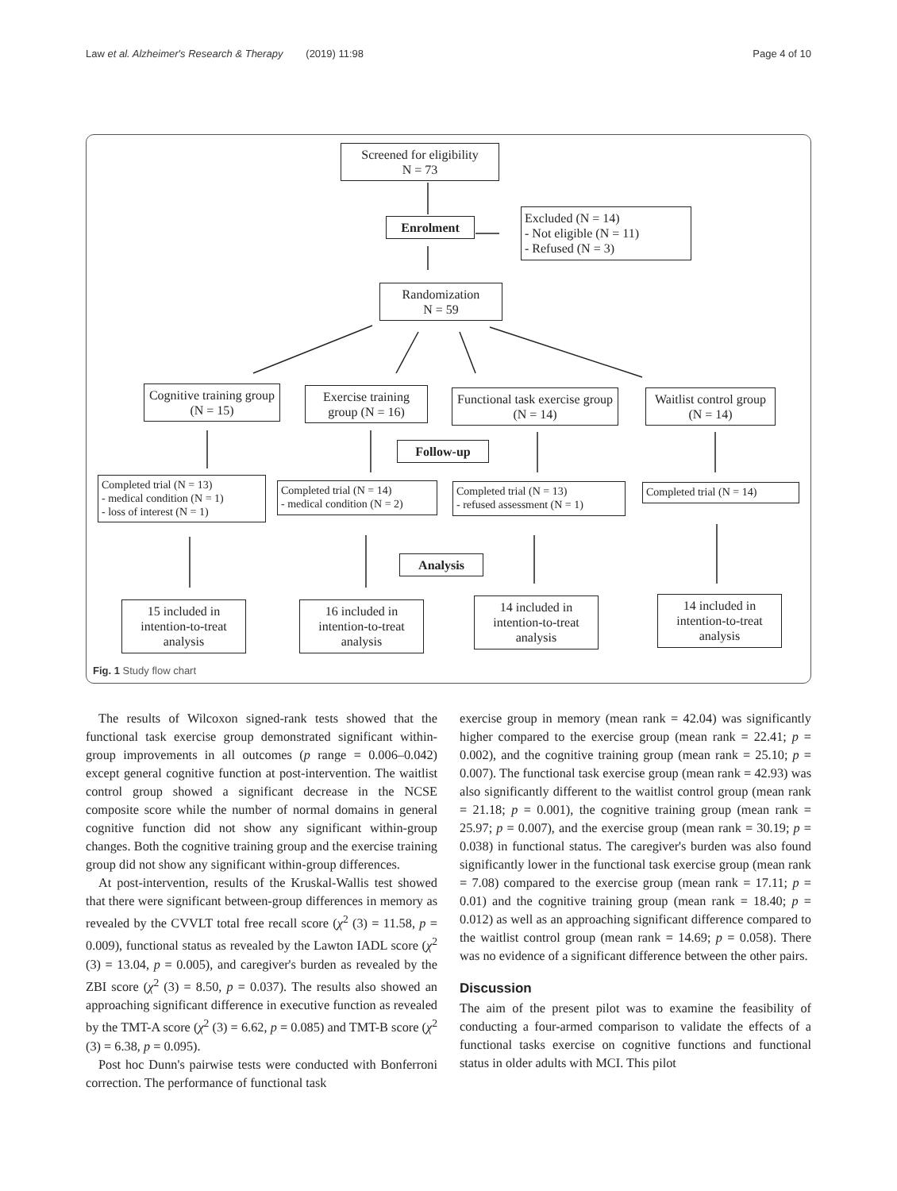Law et al. Alzheimer's Research & Therapy (2019) 11:98 Page 4 of 10
Screened for eligibility
N = 73
Enrolment
Excluded (N = 14)
- Not eligible (N = 11)
- Refused (N = 3)
Randomization
N = 59
Cognitive training group (N = 15)
Exercise training group (N = 16)
Functional task exercise group (N = 14)
Waitlist control group (N = 14)
Follow-up
Completed trial (N = 13)
- medical condition (N = 1)
- loss of interest (N = 1)
Completed trial (N = 14)
- medical condition (N = 2)
Completed trial (N = 13)
- refused assessment (N = 1)
Completed trial (N = 14)
Analysis
15 included in intention-to-treat analysis
16 included in intention-to-treat analysis
14 included in intention-to-treat analysis
14 included in intention-to-treat analysis
Fig. 1 Study flow chart
The results of Wilcoxon signed-rank tests showed that the functional task exercise group demonstrated significant within-group improvements in all outcomes (p range = 0.006–0.042) except general cognitive function at post-intervention. The waitlist control group showed a significant decrease in the NCSE composite score while the number of normal domains in general cognitive function did not show any significant within-group changes. Both the cognitive training group and the exercise training group did not show any significant within-group differences.
At post-intervention, results of the Kruskal-Wallis test showed that there were significant between-group differences in memory as revealed by the CVVLT total free recall score (χ<sup>2</sup> (3) = 11.58, p = 0.009), functional status as revealed by the Lawton IADL score (χ<sup>2</sup> (3) = 13.04, p = 0.005), and caregiver's burden as revealed by the ZBI score (χ<sup>2</sup> (3) = 8.50, p = 0.037). The results also showed an approaching significant difference in executive function as revealed by the TMT-A score (χ<sup>2</sup> (3) = 6.62, p = 0.085) and TMT-B score (χ<sup>2</sup> (3) = 6.38, p = 0.095).
Post hoc Dunn's pairwise tests were conducted with Bonferroni correction. The performance of functional task
exercise group in memory (mean rank = 42.04) was significantly higher compared to the exercise group (mean rank = 22.41; p = 0.002), and the cognitive training group (mean rank = 25.10; p = 0.007). The functional task exercise group (mean rank = 42.93) was also significantly different to the waitlist control group (mean rank = 21.18; p = 0.001), the cognitive training group (mean rank = 25.97; p = 0.007), and the exercise group (mean rank = 30.19; p = 0.038) in functional status. The caregiver's burden was also found significantly lower in the functional task exercise group (mean rank = 7.08) compared to the exercise group (mean rank = 17.11; p = 0.01) and the cognitive training group (mean rank = 18.40; p = 0.012) as well as an approaching significant difference compared to the waitlist control group (mean rank = 14.69; p = 0.058). There was no evidence of a significant difference between the other pairs.
Discussion
The aim of the present pilot was to examine the feasibility of conducting a four-armed comparison to validate the effects of a functional tasks exercise on cognitive functions and functional status in older adults with MCI. This pilot